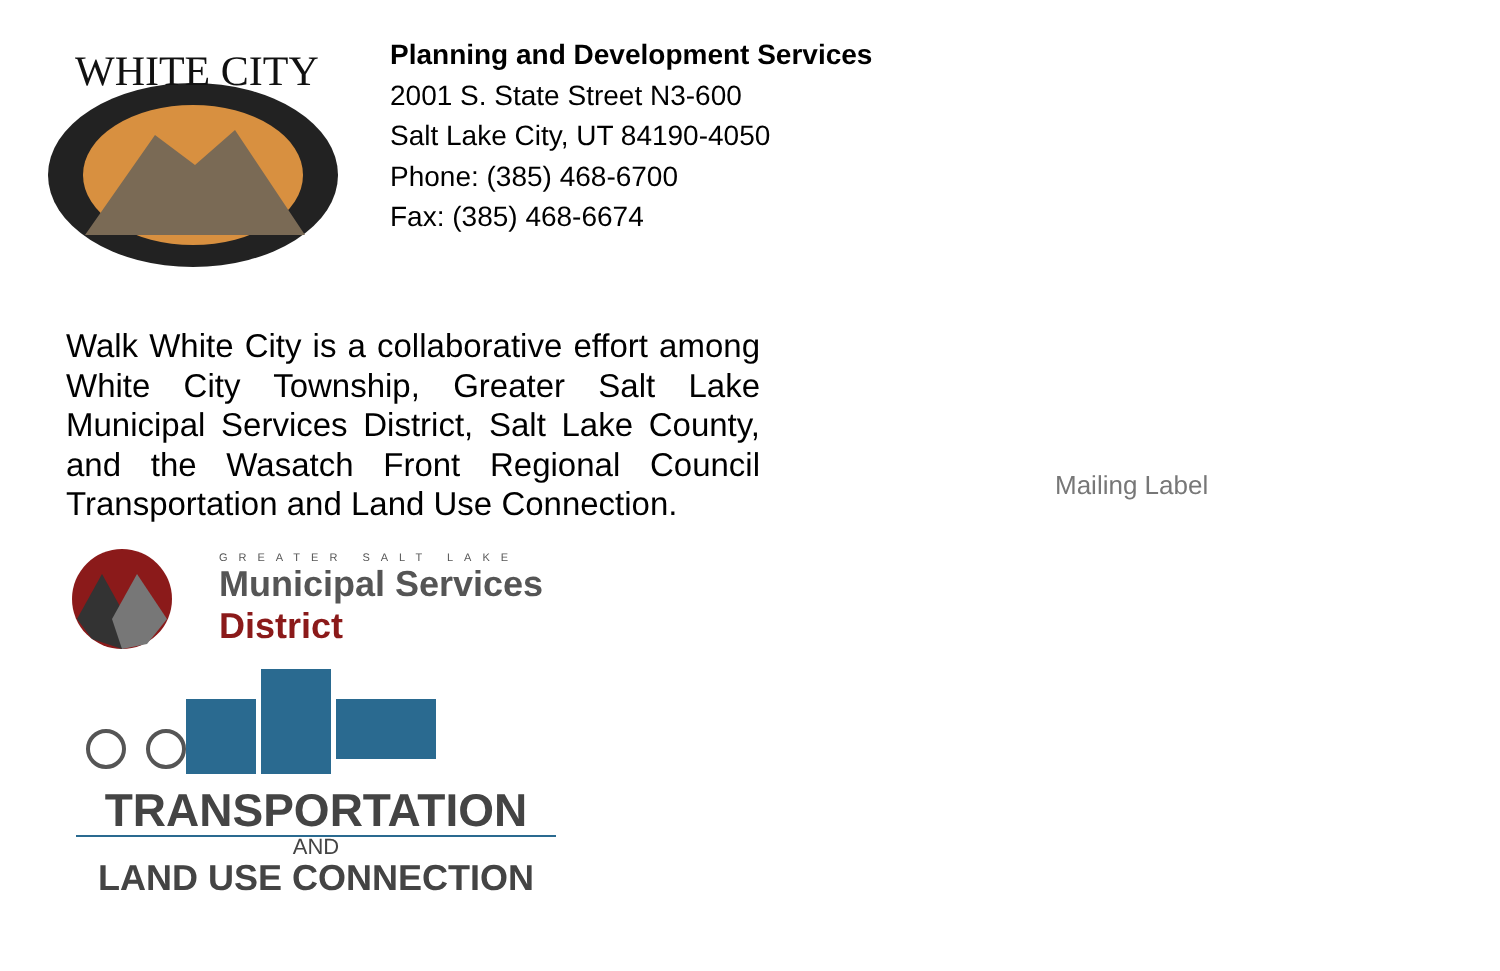WHITE CITY
Planning and Development Services
2001 S. State Street N3-600
Salt Lake City, UT 84190-4050
Phone: (385) 468-6700
Fax: (385) 468-6674
Walk White City is a collaborative effort among White City Township, Greater Salt Lake Municipal Services District, Salt Lake County, and the Wasatch Front Regional Council Transportation and Land Use Connection.
GREATER SALT LAKE
Municipal Services
District
TRANSPORTATION
AND
LAND USE CONNECTION
Mailing Label